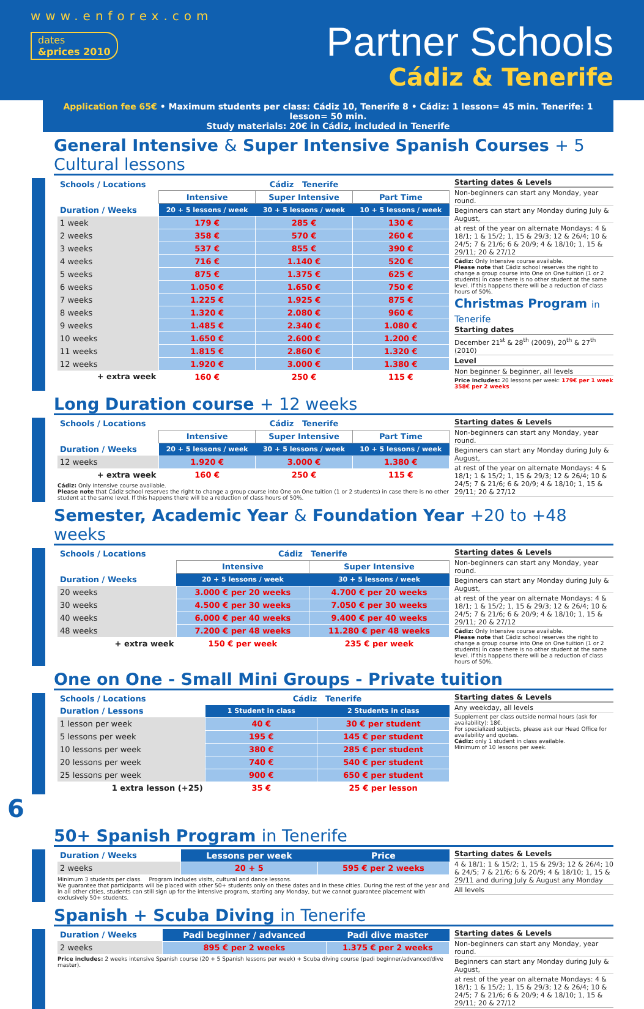www.enforex.com
dates
&prices 2010
Partner Schools
Cádiz & Tenerife
Application fee 65€ • Maximum students per class: Cádiz 10, Tenerife 8 • Cádiz: 1 lesson= 45 min. Tenerife: 1 lesson= 50 min.
Study materials: 20€ in Cádiz, included in Tenerife
General Intensive & Super Intensive Spanish Courses + 5 Cultural lessons
| Schools / Locations | Cádiz Tenerife | | |
| --- | --- | --- | --- |
| | Intensive | Super Intensive | Part Time |
| Duration / Weeks | 20 + 5 lessons / week | 30 + 5 lessons / week | 10 + 5 lessons / week |
| 1 week | 179 € | 285 € | 130 € |
| 2 weeks | 358 € | 570 € | 260 € |
| 3 weeks | 537 € | 855 € | 390 € |
| 4 weeks | 716 € | 1.140 € | 520 € |
| 5 weeks | 875 € | 1.375 € | 625 € |
| 6 weeks | 1.050 € | 1.650 € | 750 € |
| 7 weeks | 1.225 € | 1.925 € | 875 € |
| 8 weeks | 1.320 € | 2.080 € | 960 € |
| 9 weeks | 1.485 € | 2.340 € | 1.080 € |
| 10 weeks | 1.650 € | 2.600 € | 1.200 € |
| 11 weeks | 1.815 € | 2.860 € | 1.320 € |
| 12 weeks | 1.920 € | 3.000 € | 1.380 € |
| + extra week | 160 € | 250 € | 115 € |
Starting dates & Levels
Non-beginners can start any Monday, year round.
Beginners can start any Monday during July & August,
at rest of the year on alternate Mondays: 4 & 18/1; 1 & 15/2; 1, 15 & 29/3; 12 & 26/4; 10 & 24/5; 7 & 21/6; 6 & 20/9; 4 & 18/10; 1, 15 & 29/11; 20 & 27/12
Cádiz: Only Intensive course available.
Please note that Cádiz school reserves the right to change a group course into One on One tuition (1 or 2 students) in case there is no other student at the same level. If this happens there will be a reduction of class hours of 50%.
Christmas Program in Tenerife
Starting dates
December 21<sup>st</sup> & 28<sup>th</sup> (2009), 20<sup>th</sup> & 27<sup>th</sup> (2010)
Level
Non beginner & beginner, all levels
Price includes: 20 lessons per week: 179€ per 1 week
358€ per 2 weeks
Long Duration course + 12 weeks
| Schools / Locations | Cádiz Tenerife | | |
| --- | --- | --- | --- |
| | Intensive | Super Intensive | Part Time |
| Duration / Weeks | 20 + 5 lessons / week | 30 + 5 lessons / week | 10 + 5 lessons / week |
| 12 weeks | 1.920 € | 3.000 € | 1.380 € |
| + extra week | 160 € | 250 € | 115 € |
Cádiz: Only Intensive course available.
Please note that Cádiz school reserves the right to change a group course into One on One tuition (1 or 2 students) in case there is no other student at the same level. If this happens there will be a reduction of class hours of 50%.
Starting dates & Levels
Non-beginners can start any Monday, year round.
Beginners can start any Monday during July & August,
at rest of the year on alternate Mondays: 4 & 18/1; 1 & 15/2; 1, 15 & 29/3; 12 & 26/4; 10 & 24/5; 7 & 21/6; 6 & 20/9; 4 & 18/10; 1, 15 & 29/11; 20 & 27/12
Semester, Academic Year & Foundation Year +20 to +48 weeks
| Schools / Locations | Cádiz Tenerife | |
| --- | --- | --- |
| | Intensive | Super Intensive |
| Duration / Weeks | 20 + 5 lessons / week | 30 + 5 lessons / week |
| 20 weeks | 3.000 € per 20 weeks | 4.700 € per 20 weeks |
| 30 weeks | 4.500 € per 30 weeks | 7.050 € per 30 weeks |
| 40 weeks | 6.000 € per 40 weeks | 9.400 € per 40 weeks |
| 48 weeks | 7.200 € per 48 weeks | 11.280 € per 48 weeks |
| + extra week | 150 € per week | 235 € per week |
Starting dates & Levels
Non-beginners can start any Monday, year round.
Beginners can start any Monday during July & August,
at rest of the year on alternate Mondays: 4 & 18/1; 1 & 15/2; 1, 15 & 29/3; 12 & 26/4; 10 & 24/5; 7 & 21/6; 6 & 20/9; 4 & 18/10; 1, 15 & 29/11; 20 & 27/12
Cádiz: Only Intensive course available.
Please note that Cádiz school reserves the right to change a group course into One on One tuition (1 or 2 students) in case there is no other student at the same level. If this happens there will be a reduction of class hours of 50%.
One on One - Small Mini Groups - Private tuition
| Schools / Locations | Cádiz Tenerife | |
| --- | --- | --- |
| Duration / Lessons | 1 Student in class | 2 Students in class |
| 1 lesson per week | 40 € | 30 € per student |
| 5 lessons per week | 195 € | 145 € per student |
| 10 lessons per week | 380 € | 285 € per student |
| 20 lessons per week | 740 € | 540 € per student |
| 25 lessons per week | 900 € | 650 € per student |
| 1 extra lesson (+25) | 35 € | 25 € per lesson |
Starting dates & Levels
Any weekday, all levels
Supplement per class outside normal hours (ask for availability): 18€.
For specialized subjects, please ask our Head Office for availability and quotes.
Cádiz: only 1 student in class available.
Minimum of 10 lessons per week.
6
50+ Spanish Program in Tenerife
| Duration / Weeks | Lessons per week | Price |
| --- | --- | --- |
| 2 weeks | 20 + 5 | 595 € per 2 weeks |
Minimum 3 students per class. Program includes visits, cultural and dance lessons.
We guarantee that participants will be placed with other 50+ students only on these dates and in these cities. During the rest of the year and in all other cities, students can still sign up for the intensive program, starting any Monday, but we cannot guarantee placement with exclusively 50+ students.
Starting dates & Levels
4 & 18/1; 1 & 15/2; 1, 15 & 29/3; 12 & 26/4; 10 & 24/5; 7 & 21/6; 6 & 20/9; 4 & 18/10; 1, 15 & 29/11 and during July & August any Monday
All levels
Spanish + Scuba Diving in Tenerife
| Duration / Weeks | Padi beginner / advanced | Padi dive master |
| --- | --- | --- |
| 2 weeks | 895 € per 2 weeks | 1.375 € per 2 weeks |
Price includes: 2 weeks intensive Spanish course (20 + 5 Spanish lessons per week) + Scuba diving course (padi beginner/advanced/dive master).
Starting dates & Levels
Non-beginners can start any Monday, year round.
Beginners can start any Monday during July & August,
at rest of the year on alternate Mondays: 4 & 18/1; 1 & 15/2; 1, 15 & 29/3; 12 & 26/4; 10 & 24/5; 7 & 21/6; 6 & 20/9; 4 & 18/10; 1, 15 & 29/11; 20 & 27/12